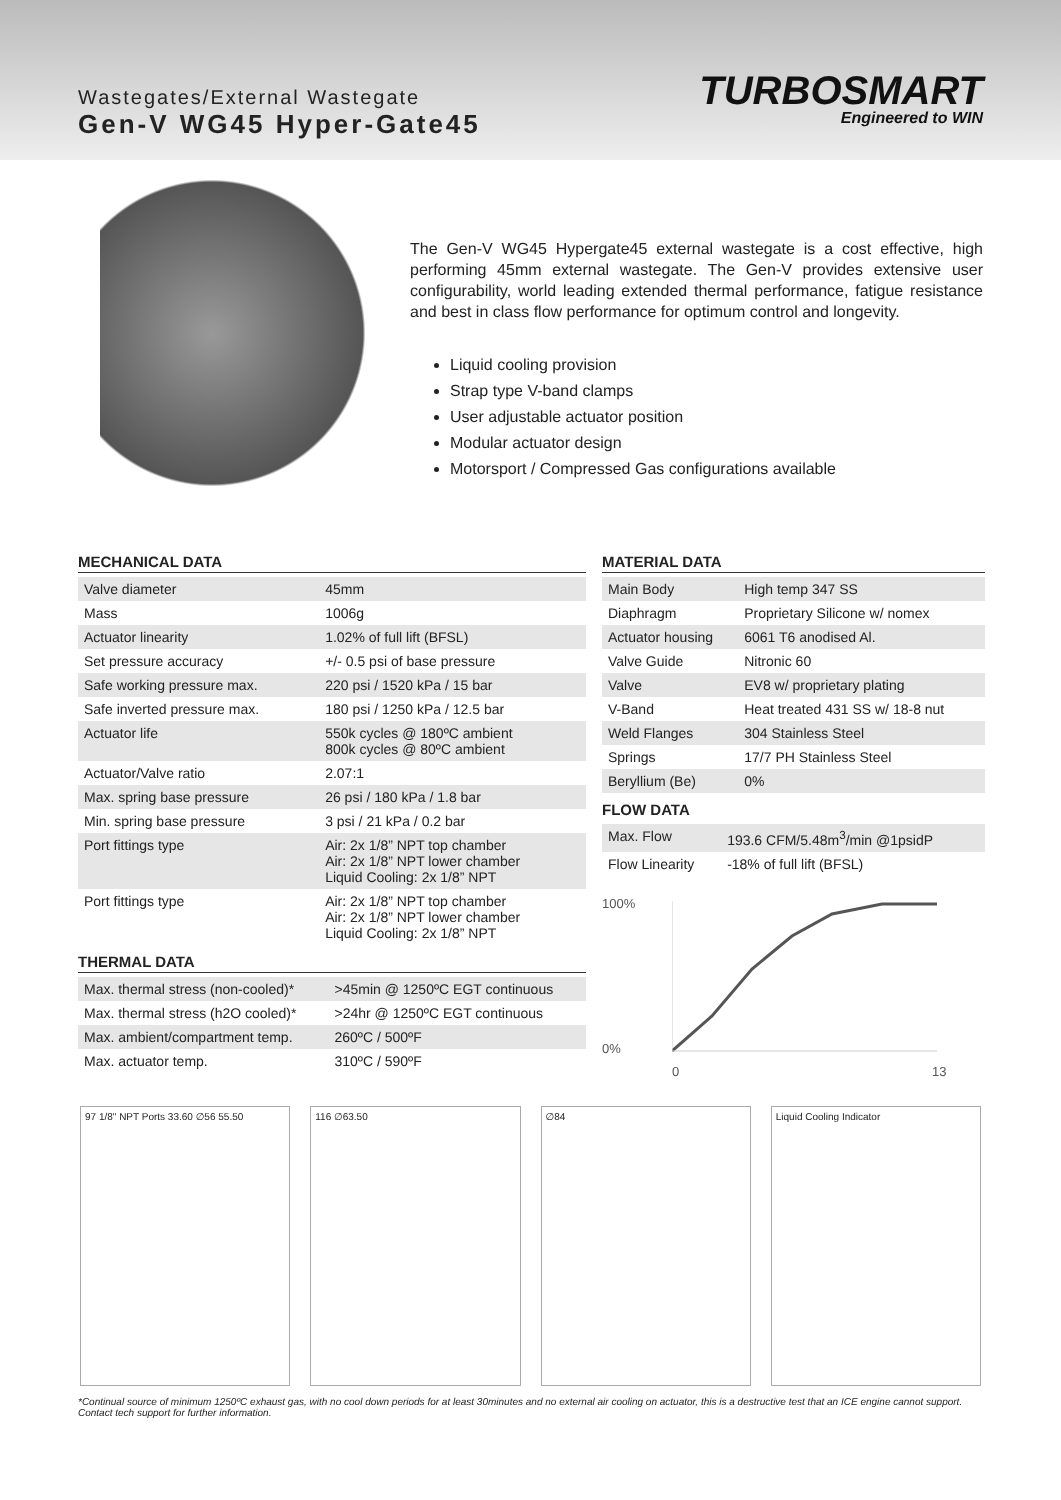Wastegates/External Wastegate
Gen-V WG45 Hyper-Gate45
TURBOSMART
Engineered to WIN
The Gen-V WG45 Hypergate45 external wastegate is a cost effective, high performing 45mm external wastegate. The Gen-V provides extensive user configurability, world leading extended thermal performance, fatigue resistance and best in class flow performance for optimum control and longevity.
Liquid cooling provision
Strap type V-band clamps
User adjustable actuator position
Modular actuator design
Motorsport / Compressed Gas configurations available
MECHANICAL DATA
| Valve diameter | 45mm |
| Mass | 1006g |
| Actuator linearity | 1.02% of full lift (BFSL) |
| Set pressure accuracy | +/- 0.5 psi of base pressure |
| Safe working pressure max. | 220 psi / 1520 kPa / 15 bar |
| Safe inverted pressure max. | 180 psi / 1250 kPa / 12.5 bar |
| Actuator life | 550k cycles @ 180ºC ambient 800k cycles @ 80ºC ambient |
| Actuator/Valve ratio | 2.07:1 |
| Max. spring base pressure | 26 psi / 180 kPa / 1.8 bar |
| Min. spring base pressure | 3 psi / 21 kPa / 0.2 bar |
| Port fittings type | Air: 2x 1/8” NPT top chamber Air: 2x 1/8” NPT lower chamber Liquid Cooling: 2x 1/8” NPT |
| Port fittings type | Air: 2x 1/8” NPT top chamber Air: 2x 1/8” NPT lower chamber Liquid Cooling: 2x 1/8” NPT |
THERMAL DATA
| Max. thermal stress (non-cooled)* | >45min @ 1250ºC EGT continuous |
| Max. thermal stress (h2O cooled)* | >24hr @ 1250ºC EGT continuous |
| Max. ambient/compartment temp. | 260ºC / 500ºF |
| Max. actuator temp. | 310ºC / 590ºF |
MATERIAL DATA
| Main Body | High temp 347 SS |
| Diaphragm | Proprietary Silicone w/ nomex |
| Actuator housing | 6061 T6 anodised Al. |
| Valve Guide | Nitronic 60 |
| Valve | EV8 w/ proprietary plating |
| V-Band | Heat treated 431 SS w/ 18-8 nut |
| Weld Flanges | 304 Stainless Steel |
| Springs | 17/7 PH Stainless Steel |
| Beryllium (Be) | 0% |
FLOW DATA
| Max. Flow | 193.6 CFM/5.48m<sup>3</sup>/min @1psidP |
| Flow Linearity | -18% of full lift (BFSL) |
100%
0%
0 13
97 1/8" NPT Ports 33.60 ∅56 55.50
116 ∅63.50 ∅84 Liquid Cooling Indicator
*Continual source of minimum 1250ºC exhaust gas, with no cool down periods for at least 30minutes and no external air cooling on actuator, this is a destructive test that an ICE engine cannot support. Contact tech support for further information.